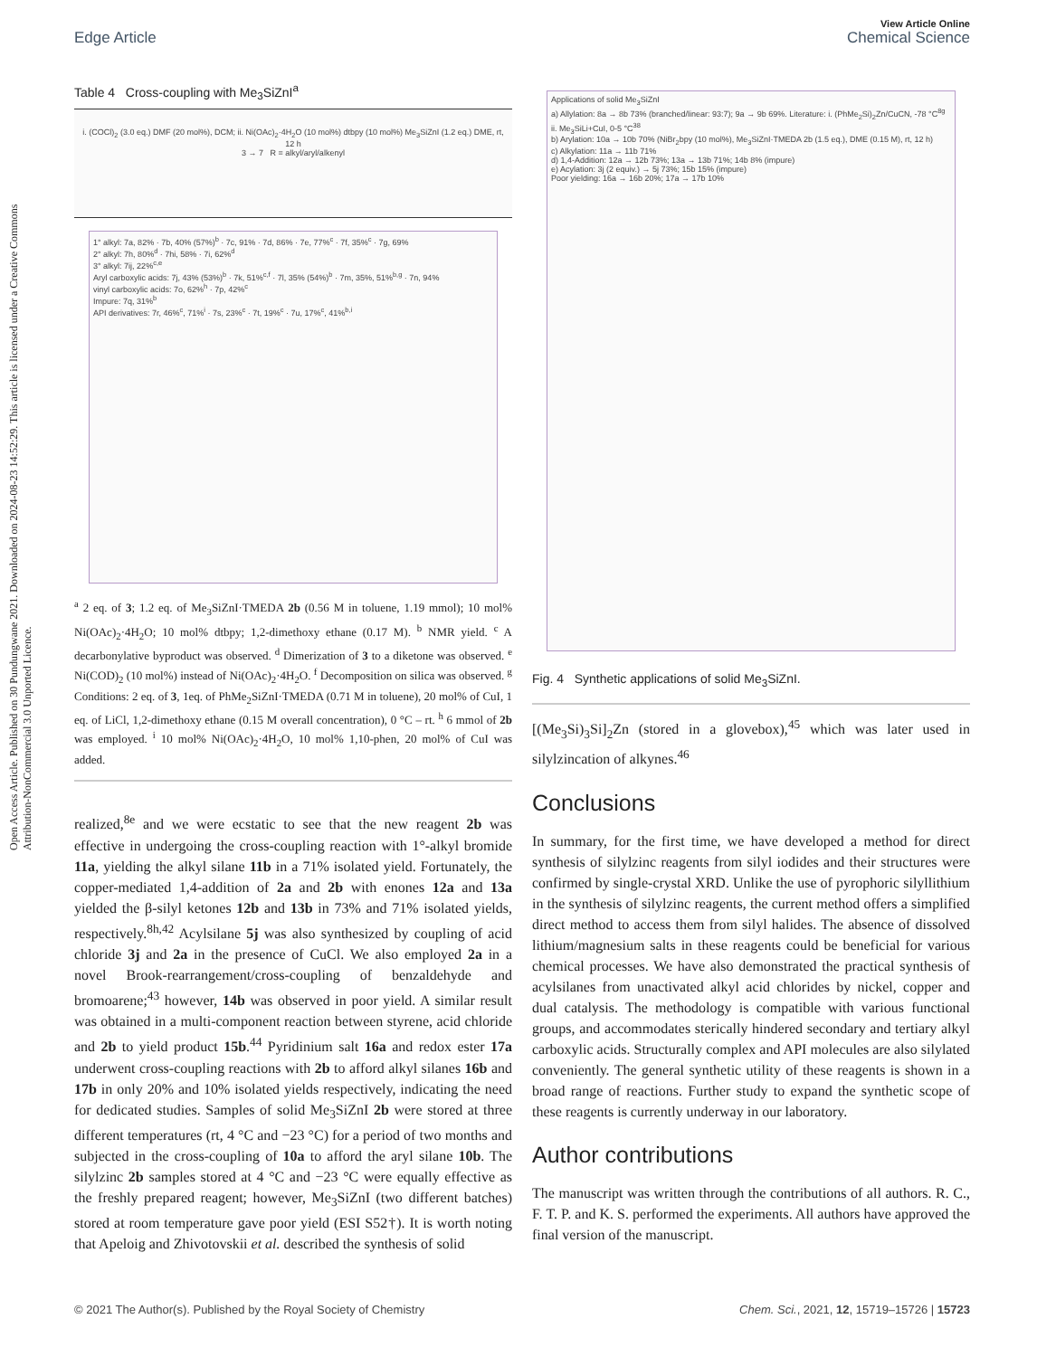Open Access Article. Published on 30 Pundungwane 2021. Downloaded on 2024-08-23 14:52:29. This article is licensed under a Creative Commons Attribution-NonCommercial 3.0 Unported Licence.
View Article Online
Edge Article Chemical Science
Table 4 Cross-coupling with Me<sub>3</sub>SiZnI<sup>a</sup>
i. (COCl)<sub>2</sub> (3.0 eq.) DMF (20 mol%), DCM; ii. Ni(OAc)<sub>2</sub>·4H<sub>2</sub>O (10 mol%) dtbpy (10 mol%) Me<sub>3</sub>SiZnI (1.2 eq.) DME, rt, 12 h
3 → 7 R = alkyl/aryl/alkenyl
1° alkyl: 7a, 82% · 7b, 40% (57%)<sup>b</sup> · 7c, 91% · 7d, 86% · 7e, 77%<sup>c</sup> · 7f, 35%<sup>c</sup> · 7g, 69%
2° alkyl: 7h, 80%<sup>d</sup> · 7hi, 58% · 7i, 62%<sup>d</sup>
3° alkyl: 7ij, 22%<sup>c,e</sup>
Aryl carboxylic acids: 7j, 43% (53%)<sup>b</sup> · 7k, 51%<sup>c,f</sup> · 7l, 35% (54%)<sup>b</sup> · 7m, 35%, 51%<sup>b,g</sup> · 7n, 94%
vinyl carboxylic acids: 7o, 62%<sup>h</sup> · 7p, 42%<sup>c</sup>
Impure: 7q, 31%<sup>b</sup>
API derivatives: 7r, 46%<sup>c</sup>, 71%<sup>i</sup> · 7s, 23%<sup>c</sup> · 7t, 19%<sup>c</sup> · 7u, 17%<sup>c</sup>, 41%<sup>b,i</sup>
<sup>a</sup> 2 eq. of 3; 1.2 eq. of Me<sub>3</sub>SiZnI·TMEDA 2b (0.56 M in toluene, 1.19 mmol); 10 mol% Ni(OAc)<sub>2</sub>·4H<sub>2</sub>O; 10 mol% dtbpy; 1,2-dimethoxy ethane (0.17 M). <sup>b</sup> NMR yield. <sup>c</sup> A decarbonylative byproduct was observed. <sup>d</sup> Dimerization of 3 to a diketone was observed. <sup>e</sup> Ni(COD)<sub>2</sub> (10 mol%) instead of Ni(OAc)<sub>2</sub>·4H<sub>2</sub>O. <sup>f</sup> Decomposition on silica was observed. <sup>g</sup> Conditions: 2 eq. of 3, 1eq. of PhMe<sub>2</sub>SiZnI·TMEDA (0.71 M in toluene), 20 mol% of CuI, 1 eq. of LiCl, 1,2-dimethoxy ethane (0.15 M overall concentration), 0 °C – rt. <sup>h</sup> 6 mmol of 2b was employed. <sup>i</sup> 10 mol% Ni(OAc)<sub>2</sub>·4H<sub>2</sub>O, 10 mol% 1,10-phen, 20 mol% of CuI was added.
realized,<sup>8e</sup> and we were ecstatic to see that the new reagent 2b was effective in undergoing the cross-coupling reaction with 1°-alkyl bromide 11a, yielding the alkyl silane 11b in a 71% isolated yield. Fortunately, the copper-mediated 1,4-addition of 2a and 2b with enones 12a and 13a yielded the β-silyl ketones 12b and 13b in 73% and 71% isolated yields, respectively.<sup>8h,42</sup> Acylsilane 5j was also synthesized by coupling of acid chloride 3j and 2a in the presence of CuCl. We also employed 2a in a novel Brook-rearrangement/cross-coupling of benzaldehyde and bromoarene;<sup>43</sup> however, 14b was observed in poor yield. A similar result was obtained in a multi-component reaction between styrene, acid chloride and 2b to yield product 15b.<sup>44</sup> Pyridinium salt 16a and redox ester 17a underwent cross-coupling reactions with 2b to afford alkyl silanes 16b and 17b in only 20% and 10% isolated yields respectively, indicating the need for dedicated studies. Samples of solid Me<sub>3</sub>SiZnI 2b were stored at three different temperatures (rt, 4 °C and −23 °C) for a period of two months and subjected in the cross-coupling of 10a to afford the aryl silane 10b. The silylzinc 2b samples stored at 4 °C and −23 °C were equally effective as the freshly prepared reagent; however, Me<sub>3</sub>SiZnI (two different batches) stored at room temperature gave poor yield (ESI S52†). It is worth noting that Apeloig and Zhivotovskii et al. described the synthesis of solid
Applications of solid Me<sub>3</sub>SiZnI
a) Allylation: 8a → 8b 73% (branched/linear: 93:7); 9a → 9b 69%. Literature: i. (PhMe<sub>2</sub>Si)<sub>2</sub>Zn/CuCN, -78 °C<sup>8g</sup> ii. Me<sub>3</sub>SiLi+CuI, 0-5 °C<sup>38</sup>
b) Arylation: 10a → 10b 70% (NiBr<sub>2</sub>bpy (10 mol%), Me<sub>3</sub>SiZnI·TMEDA 2b (1.5 eq.), DME (0.15 M), rt, 12 h)
c) Alkylation: 11a → 11b 71%
d) 1,4-Addition: 12a → 12b 73%; 13a → 13b 71%; 14b 8% (impure)
e) Acylation: 3j (2 equiv.) → 5j 73%; 15b 15% (impure)
Poor yielding: 16a → 16b 20%; 17a → 17b 10%
Fig. 4 Synthetic applications of solid Me<sub>3</sub>SiZnI.
[(Me<sub>3</sub>Si)<sub>3</sub>Si]<sub>2</sub>Zn (stored in a glovebox),<sup>45</sup> which was later used in silylzincation of alkynes.<sup>46</sup>
Conclusions
In summary, for the first time, we have developed a method for direct synthesis of silylzinc reagents from silyl iodides and their structures were confirmed by single-crystal XRD. Unlike the use of pyrophoric silyllithium in the synthesis of silylzinc reagents, the current method offers a simplified direct method to access them from silyl halides. The absence of dissolved lithium/magnesium salts in these reagents could be beneficial for various chemical processes. We have also demonstrated the practical synthesis of acylsilanes from unactivated alkyl acid chlorides by nickel, copper and dual catalysis. The methodology is compatible with various functional groups, and accommodates sterically hindered secondary and tertiary alkyl carboxylic acids. Structurally complex and API molecules are also silylated conveniently. The general synthetic utility of these reagents is shown in a broad range of reactions. Further study to expand the synthetic scope of these reagents is currently underway in our laboratory.
Author contributions
The manuscript was written through the contributions of all authors. R. C., F. T. P. and K. S. performed the experiments. All authors have approved the final version of the manuscript.
© 2021 The Author(s). Published by the Royal Society of Chemistry Chem. Sci., 2021, 12, 15719–15726 | 15723